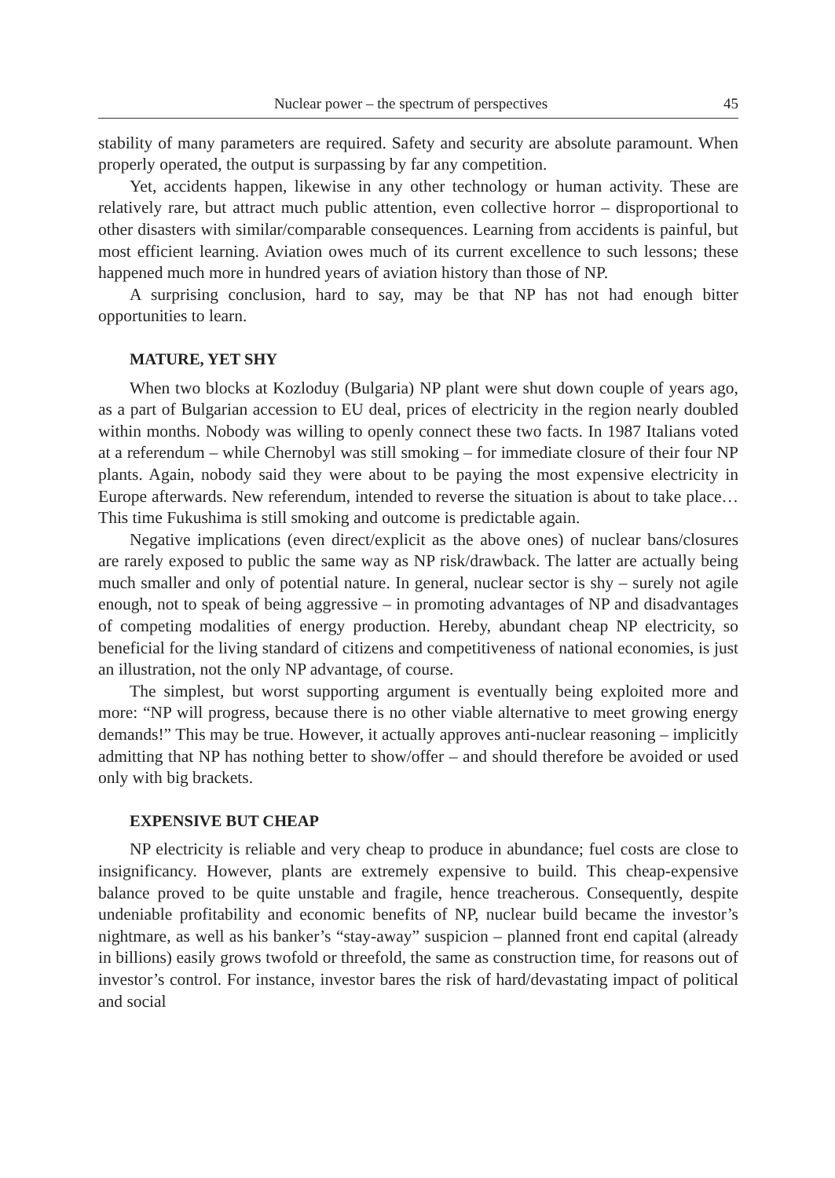Nuclear power – the spectrum of perspectives 45
stability of many parameters are required. Safety and security are absolute paramount. When properly operated, the output is surpassing by far any competition.
Yet, accidents happen, likewise in any other technology or human activity. These are relatively rare, but attract much public attention, even collective horror – disproportional to other disasters with similar/comparable consequences. Learning from accidents is painful, but most efficient learning. Aviation owes much of its current excellence to such lessons; these happened much more in hundred years of aviation history than those of NP.
A surprising conclusion, hard to say, may be that NP has not had enough bitter opportunities to learn.
MATURE, YET SHY
When two blocks at Kozloduy (Bulgaria) NP plant were shut down couple of years ago, as a part of Bulgarian accession to EU deal, prices of electricity in the region nearly doubled within months. Nobody was willing to openly connect these two facts. In 1987 Italians voted at a referendum – while Chernobyl was still smoking – for immediate closure of their four NP plants. Again, nobody said they were about to be paying the most expensive electricity in Europe afterwards. New referendum, intended to reverse the situation is about to take place… This time Fukushima is still smoking and outcome is predictable again.
Negative implications (even direct/explicit as the above ones) of nuclear bans/closures are rarely exposed to public the same way as NP risk/drawback. The latter are actually being much smaller and only of potential nature. In general, nuclear sector is shy – surely not agile enough, not to speak of being aggressive – in promoting advantages of NP and disadvantages of competing modalities of energy production. Hereby, abundant cheap NP electricity, so beneficial for the living standard of citizens and competitiveness of national economies, is just an illustration, not the only NP advantage, of course.
The simplest, but worst supporting argument is eventually being exploited more and more: “NP will progress, because there is no other viable alternative to meet growing energy demands!” This may be true. However, it actually approves anti-nuclear reasoning – implicitly admitting that NP has nothing better to show/offer – and should therefore be avoided or used only with big brackets.
EXPENSIVE BUT CHEAP
NP electricity is reliable and very cheap to produce in abundance; fuel costs are close to insignificancy. However, plants are extremely expensive to build. This cheap-expensive balance proved to be quite unstable and fragile, hence treacherous. Consequently, despite undeniable profitability and economic benefits of NP, nuclear build became the investor’s nightmare, as well as his banker’s “stay-away” suspicion – planned front end capital (already in billions) easily grows twofold or threefold, the same as construction time, for reasons out of investor’s control. For instance, investor bares the risk of hard/devastating impact of political and social